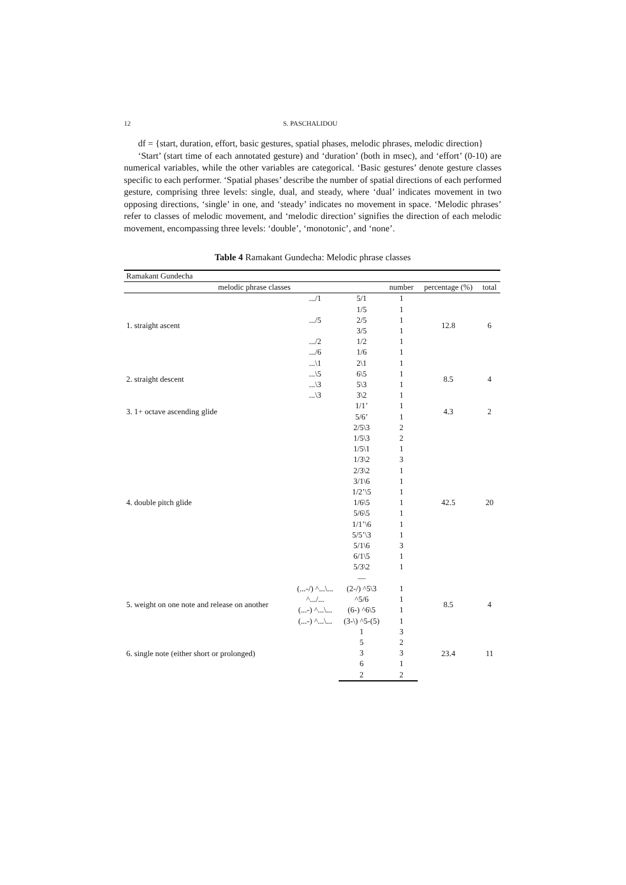12 S. PASCHALIDOU
df = {start, duration, effort, basic gestures, spatial phases, melodic phrases, melodic direction}
‘Start’ (start time of each annotated gesture) and ‘duration’ (both in msec), and ‘effort’ (0-10) are numerical variables, while the other variables are categorical. ‘Basic gestures’ denote gesture classes specific to each performer. ‘Spatial phases’ describe the number of spatial directions of each performed gesture, comprising three levels: single, dual, and steady, where ‘dual’ indicates movement in two opposing directions, ‘single’ in one, and ‘steady’ indicates no movement in space. ‘Melodic phrases’ refer to classes of melodic movement, and ‘melodic direction’ signifies the direction of each melodic movement, encompassing three levels: ‘double’, ‘monotonic’, and ‘none’.
Table 4 Ramakant Gundecha: Melodic phrase classes
| Ramakant Gundecha | | | | | |
| melodic phrase classes | | | number | percentage (%) | total |
| 1. straight ascent | .../1 | 5/1 | 1 | 12.8 | 6 |
| | | 1/5 | 1 | | |
| | .../5 | 2/5 | 1 | | |
| | | 3/5 | 1 | | |
| | .../2 | 1/2 | 1 | | |
| | .../6 | 1/6 | 1 | | |
| 2. straight descent | ...\1 | 2\1 | 1 | 8.5 | 4 |
| | ...\5 | 6\5 | 1 | | |
| | ...\3 | 5\3 | 1 | | |
| | ...\3 | 3\2 | 1 | | |
| 3. 1+ octave ascending glide | | 1/1’ | 1 | 4.3 | 2 |
| | | 5/6’ | 1 | | |
| 4. double pitch glide | | 2/5\3 | 2 | 42.5 | 20 |
| | | 1/5\3 | 2 | | |
| | | 1/5\1 | 1 | | |
| | | 1/3\2 | 3 | | |
| | | 2/3\2 | 1 | | |
| | | 3/1\6 | 1 | | |
| | | 1/2’\5 | 1 | | |
| | | 1/6\5 | 1 | | |
| | | 5/6\5 | 1 | | |
| | | 1/1’\6 | 1 | | |
| | | 5/5’\3 | 1 | | |
| | | 5/1\6 | 3 | | |
| | | 6/1\5 | 1 | | |
| | | 5/3\2 | 1 | | |
| | | — | | | |
| 5. weight on one note and release on another | (...-/) ^...\... | (2-/) ^5\3 | 1 | 8.5 | 4 |
| | ^.../... | ^5/6 | 1 | | |
| | (...-) ^...\... | (6-) ^6\5 | 1 | | |
| | (...-) ^...\... | (3-\) ^5-(5) | 1 | | |
| 6. single note (either short or prolonged) | | 1 | 3 | 23.4 | 11 |
| | | 5 | 2 | | |
| | | 3 | 3 | | |
| | | 6 | 1 | | |
| | | 2 | 2 | | |